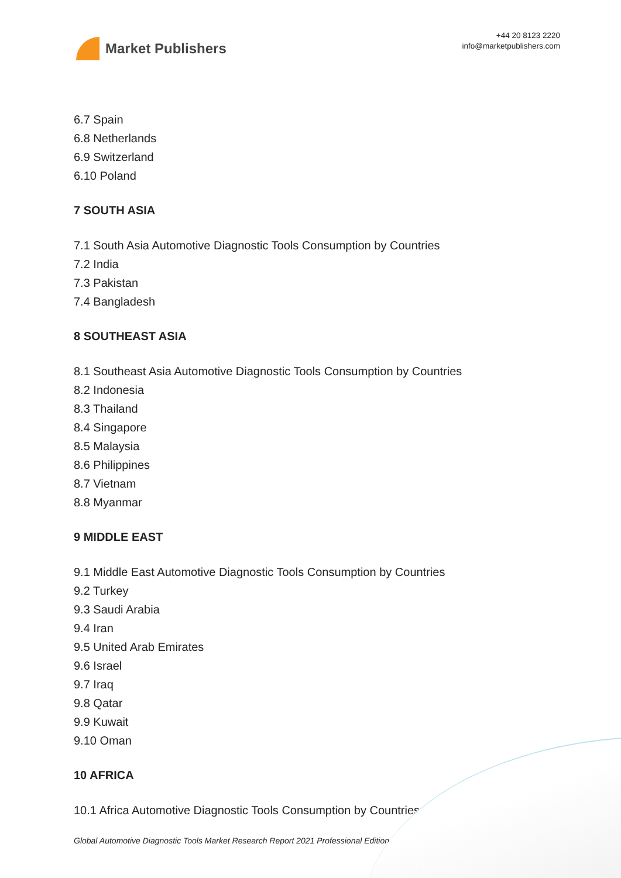Market Publishers
+44 20 8123 2220
info@marketpublishers.com
6.7 Spain
6.8 Netherlands
6.9 Switzerland
6.10 Poland
7 SOUTH ASIA
7.1 South Asia Automotive Diagnostic Tools Consumption by Countries
7.2 India
7.3 Pakistan
7.4 Bangladesh
8 SOUTHEAST ASIA
8.1 Southeast Asia Automotive Diagnostic Tools Consumption by Countries
8.2 Indonesia
8.3 Thailand
8.4 Singapore
8.5 Malaysia
8.6 Philippines
8.7 Vietnam
8.8 Myanmar
9 MIDDLE EAST
9.1 Middle East Automotive Diagnostic Tools Consumption by Countries
9.2 Turkey
9.3 Saudi Arabia
9.4 Iran
9.5 United Arab Emirates
9.6 Israel
9.7 Iraq
9.8 Qatar
9.9 Kuwait
9.10 Oman
10 AFRICA
10.1 Africa Automotive Diagnostic Tools Consumption by Countries
Global Automotive Diagnostic Tools Market Research Report 2021 Professional Edition